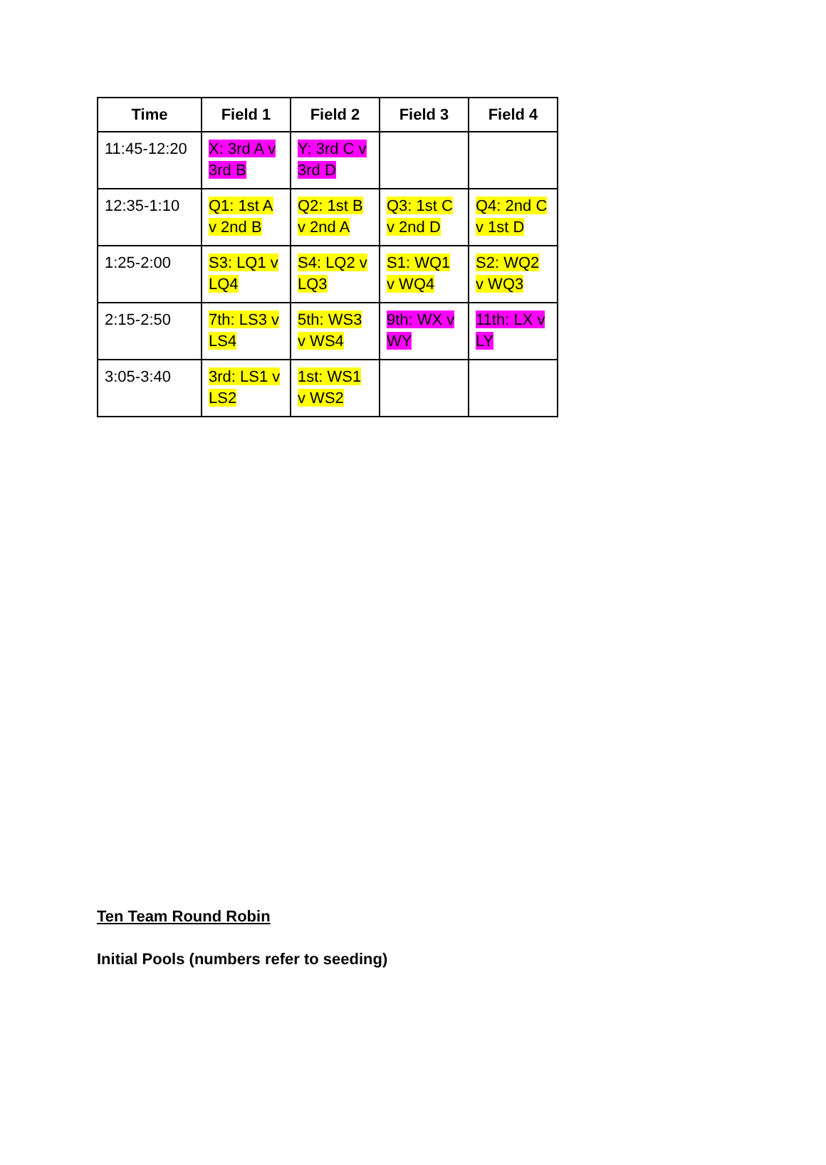| Time | Field 1 | Field 2 | Field 3 | Field 4 |
| --- | --- | --- | --- | --- |
| 11:45-12:20 | X: 3rd A v 3rd B | Y: 3rd C v 3rd D | | |
| 12:35-1:10 | Q1: 1st A v 2nd B | Q2: 1st B v 2nd A | Q3: 1st C v 2nd D | Q4: 2nd C v 1st D |
| 1:25-2:00 | S3: LQ1 v LQ4 | S4: LQ2 v LQ3 | S1: WQ1 v WQ4 | S2: WQ2 v WQ3 |
| 2:15-2:50 | 7th: LS3 v LS4 | 5th: WS3 v WS4 | 9th: WX v WY | 11th: LX v LY |
| 3:05-3:40 | 3rd: LS1 v LS2 | 1st: WS1 v WS2 | | |
Ten Team Round Robin
Initial Pools (numbers refer to seeding)